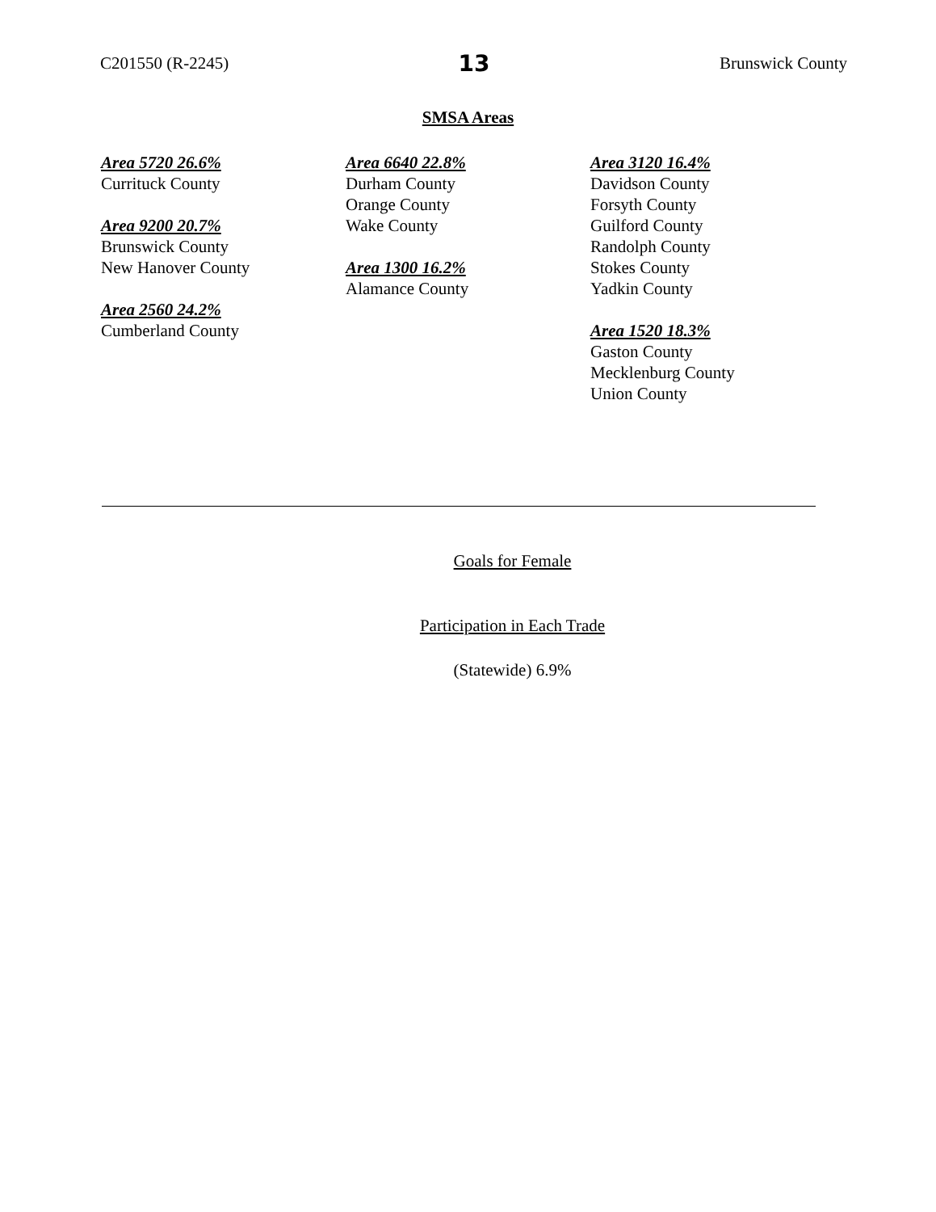C201550 (R-2245) 13 Brunswick County
SMSA Areas
Area 5720 26.6%
Currituck County
Area 9200 20.7%
Brunswick County
New Hanover County
Area 2560 24.2%
Cumberland County
Area 6640 22.8%
Durham County
Orange County
Wake County
Area 1300 16.2%
Alamance County
Area 3120 16.4%
Davidson County
Forsyth County
Guilford County
Randolph County
Stokes County
Yadkin County
Area 1520 18.3%
Gaston County
Mecklenburg County
Union County
Goals for Female
Participation in Each Trade
(Statewide) 6.9%